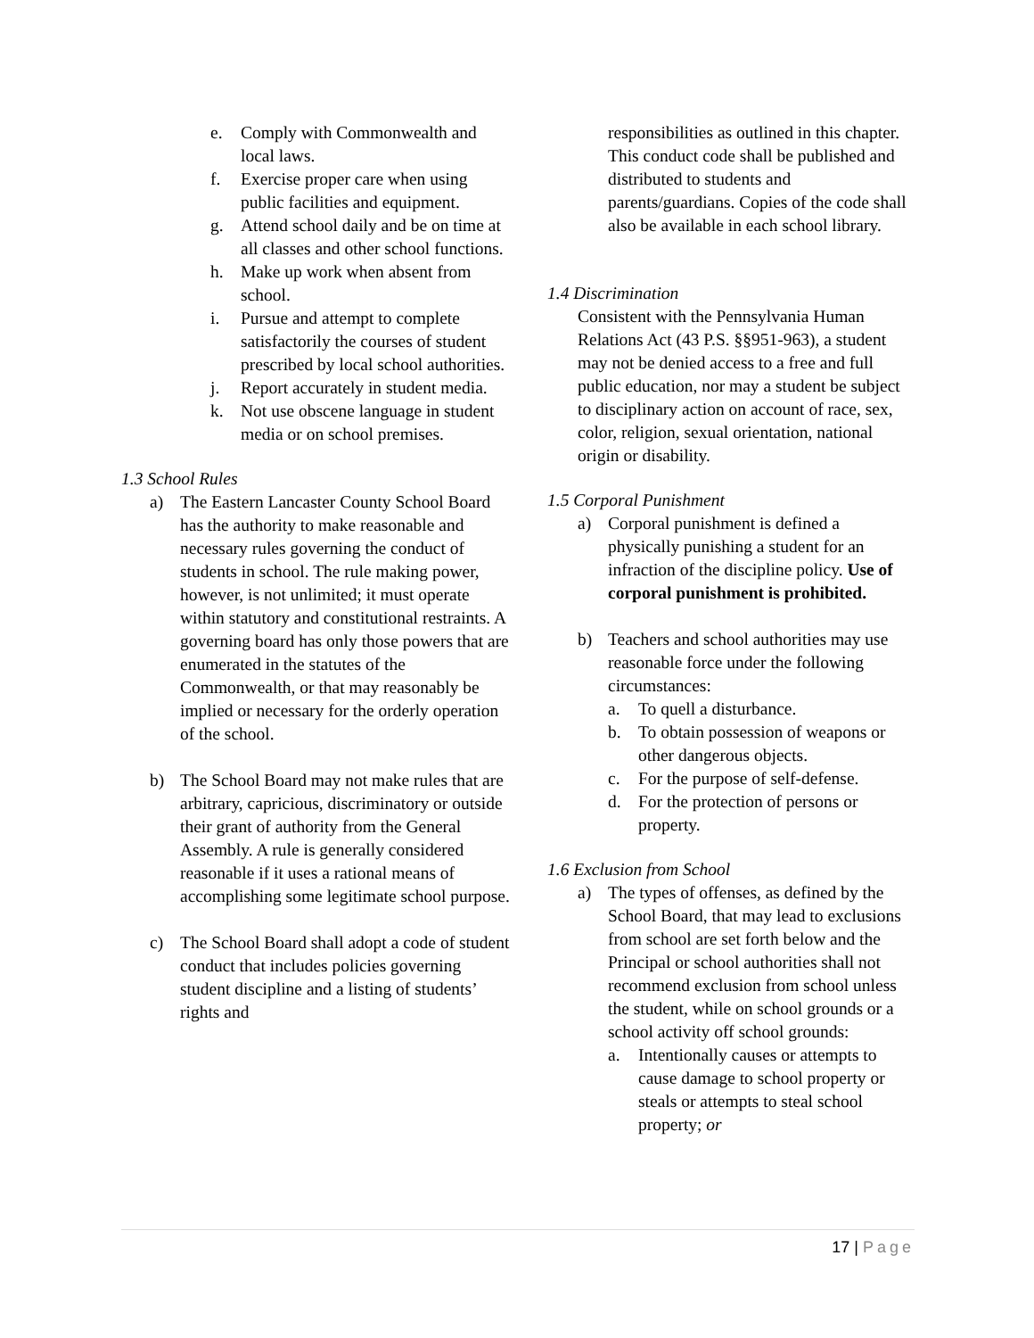e. Comply with Commonwealth and local laws.
f. Exercise proper care when using public facilities and equipment.
g. Attend school daily and be on time at all classes and other school functions.
h. Make up work when absent from school.
i. Pursue and attempt to complete satisfactorily the courses of student prescribed by local school authorities.
j. Report accurately in student media.
k. Not use obscene language in student media or on school premises.
1.3 School Rules
a) The Eastern Lancaster County School Board has the authority to make reasonable and necessary rules governing the conduct of students in school. The rule making power, however, is not unlimited; it must operate within statutory and constitutional restraints. A governing board has only those powers that are enumerated in the statutes of the Commonwealth, or that may reasonably be implied or necessary for the orderly operation of the school.
b) The School Board may not make rules that are arbitrary, capricious, discriminatory or outside their grant of authority from the General Assembly. A rule is generally considered reasonable if it uses a rational means of accomplishing some legitimate school purpose.
c) The School Board shall adopt a code of student conduct that includes policies governing student discipline and a listing of students’ rights and
responsibilities as outlined in this chapter. This conduct code shall be published and distributed to students and parents/guardians. Copies of the code shall also be available in each school library.
1.4 Discrimination
Consistent with the Pennsylvania Human Relations Act (43 P.S. §§951-963), a student may not be denied access to a free and full public education, nor may a student be subject to disciplinary action on account of race, sex, color, religion, sexual orientation, national origin or disability.
1.5 Corporal Punishment
a) Corporal punishment is defined a physically punishing a student for an infraction of the discipline policy. Use of corporal punishment is prohibited.
b) Teachers and school authorities may use reasonable force under the following circumstances:
a. To quell a disturbance.
b. To obtain possession of weapons or other dangerous objects.
c. For the purpose of self-defense.
d. For the protection of persons or property.
1.6 Exclusion from School
a) The types of offenses, as defined by the School Board, that may lead to exclusions from school are set forth below and the Principal or school authorities shall not recommend exclusion from school unless the student, while on school grounds or a school activity off school grounds:
a. Intentionally causes or attempts to cause damage to school property or steals or attempts to steal school property; or
17 | Page